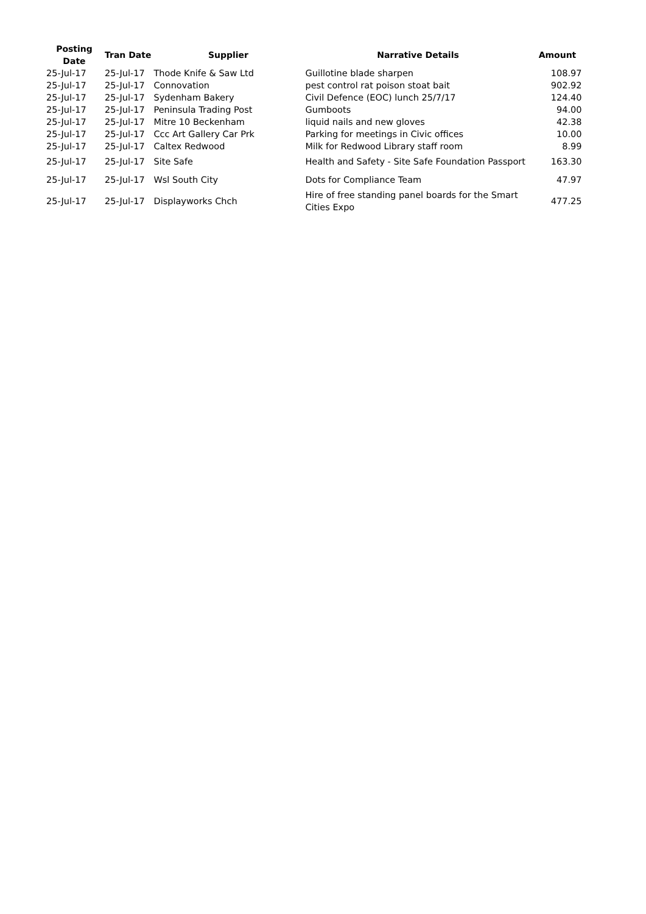| Posting Date | Tran Date | Supplier | Narrative Details | Amount |
| --- | --- | --- | --- | --- |
| 25-Jul-17 | 25-Jul-17 | Thode Knife & Saw Ltd | Guillotine blade sharpen | 108.97 |
| 25-Jul-17 | 25-Jul-17 | Connovation | pest control rat poison stoat bait | 902.92 |
| 25-Jul-17 | 25-Jul-17 | Sydenham Bakery | Civil Defence (EOC) lunch 25/7/17 | 124.40 |
| 25-Jul-17 | 25-Jul-17 | Peninsula Trading Post | Gumboots | 94.00 |
| 25-Jul-17 | 25-Jul-17 | Mitre 10 Beckenham | liquid nails and new gloves | 42.38 |
| 25-Jul-17 | 25-Jul-17 | Ccc Art Gallery Car Prk | Parking for meetings in Civic offices | 10.00 |
| 25-Jul-17 | 25-Jul-17 | Caltex Redwood | Milk for Redwood Library staff room | 8.99 |
| 25-Jul-17 | 25-Jul-17 | Site Safe | Health and Safety - Site Safe Foundation Passport | 163.30 |
| 25-Jul-17 | 25-Jul-17 | Wsl South City | Dots for Compliance Team | 47.97 |
| 25-Jul-17 | 25-Jul-17 | Displayworks Chch | Hire of free standing panel boards for the Smart Cities Expo | 477.25 |